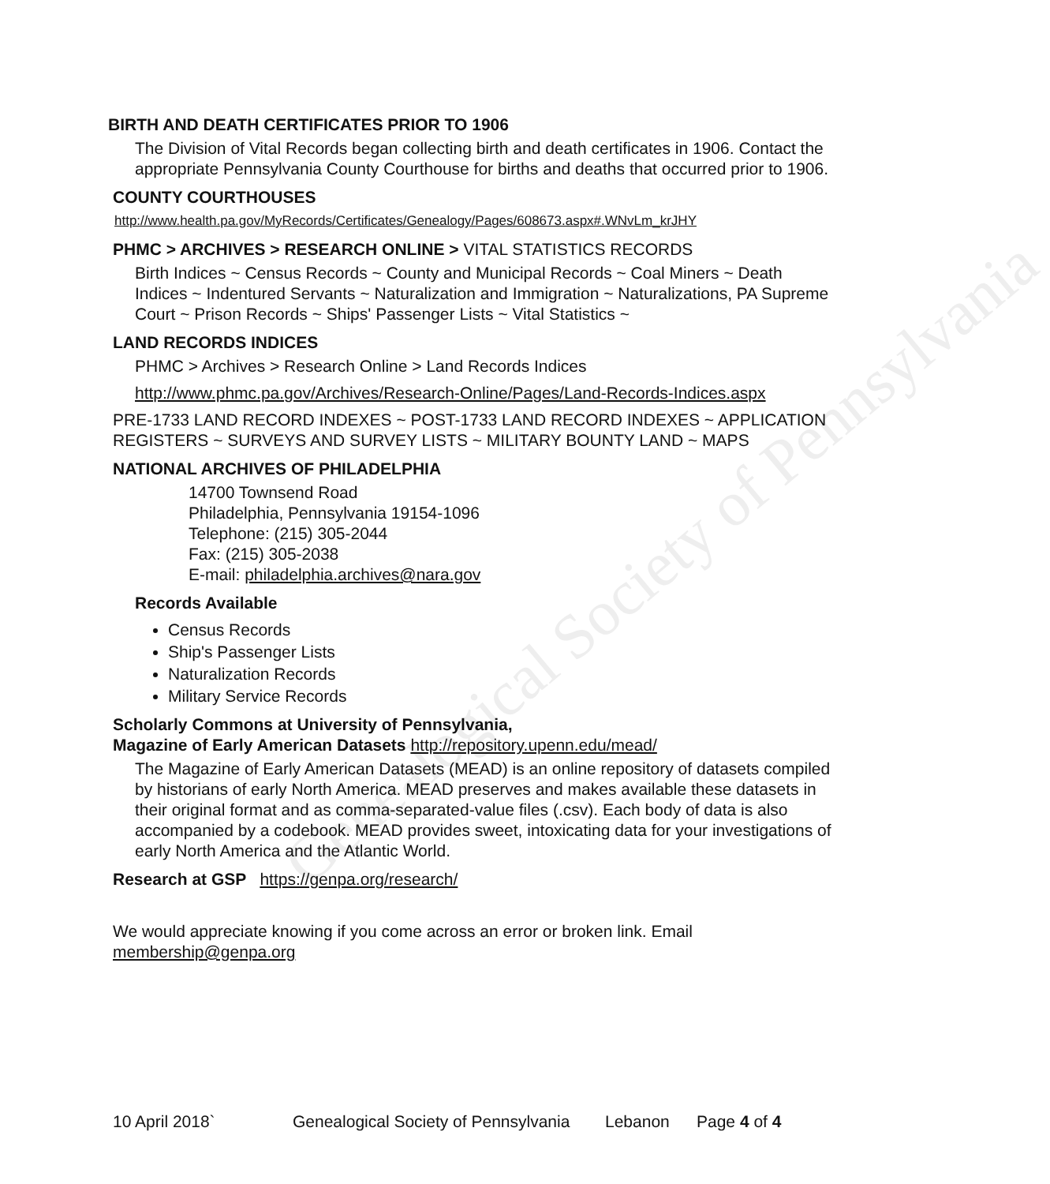Genealogical Society of Pennsylvania
BIRTH AND DEATH CERTIFICATES PRIOR TO 1906
The Division of Vital Records began collecting birth and death certificates in 1906. Contact the appropriate Pennsylvania County Courthouse for births and deaths that occurred prior to 1906.
COUNTY COURTHOUSES
http://www.health.pa.gov/MyRecords/Certificates/Genealogy/Pages/608673.aspx#.WNvLm_krJHY
PHMC > ARCHIVES > RESEARCH ONLINE > VITAL STATISTICS RECORDS
Birth Indices ~ Census Records ~ County and Municipal Records ~ Coal Miners ~ Death Indices ~ Indentured Servants ~ Naturalization and Immigration ~ Naturalizations, PA Supreme Court ~ Prison Records ~ Ships' Passenger Lists ~ Vital Statistics ~
LAND RECORDS INDICES
PHMC > Archives > Research Online > Land Records Indices
http://www.phmc.pa.gov/Archives/Research-Online/Pages/Land-Records-Indices.aspx
PRE-1733 LAND RECORD INDEXES ~ POST-1733 LAND RECORD INDEXES ~ APPLICATION REGISTERS ~ SURVEYS AND SURVEY LISTS ~ MILITARY BOUNTY LAND ~ MAPS
NATIONAL ARCHIVES OF PHILADELPHIA
14700 Townsend Road
Philadelphia, Pennsylvania 19154-1096
Telephone: (215) 305-2044
Fax: (215) 305-2038
E-mail: philadelphia.archives@nara.gov
Records Available
Census Records
Ship's Passenger Lists
Naturalization Records
Military Service Records
Scholarly Commons at University of Pennsylvania,
Magazine of Early American Datasets http://repository.upenn.edu/mead/
The Magazine of Early American Datasets (MEAD) is an online repository of datasets compiled by historians of early North America. MEAD preserves and makes available these datasets in their original format and as comma-separated-value files (.csv). Each body of data is also accompanied by a codebook. MEAD provides sweet, intoxicating data for your investigations of early North America and the Atlantic World.
Research at GSP https://genpa.org/research/
We would appreciate knowing if you come across an error or broken link. Email membership@genpa.org
10 April 2018` Genealogical Society of Pennsylvania Lebanon Page 4 of 4